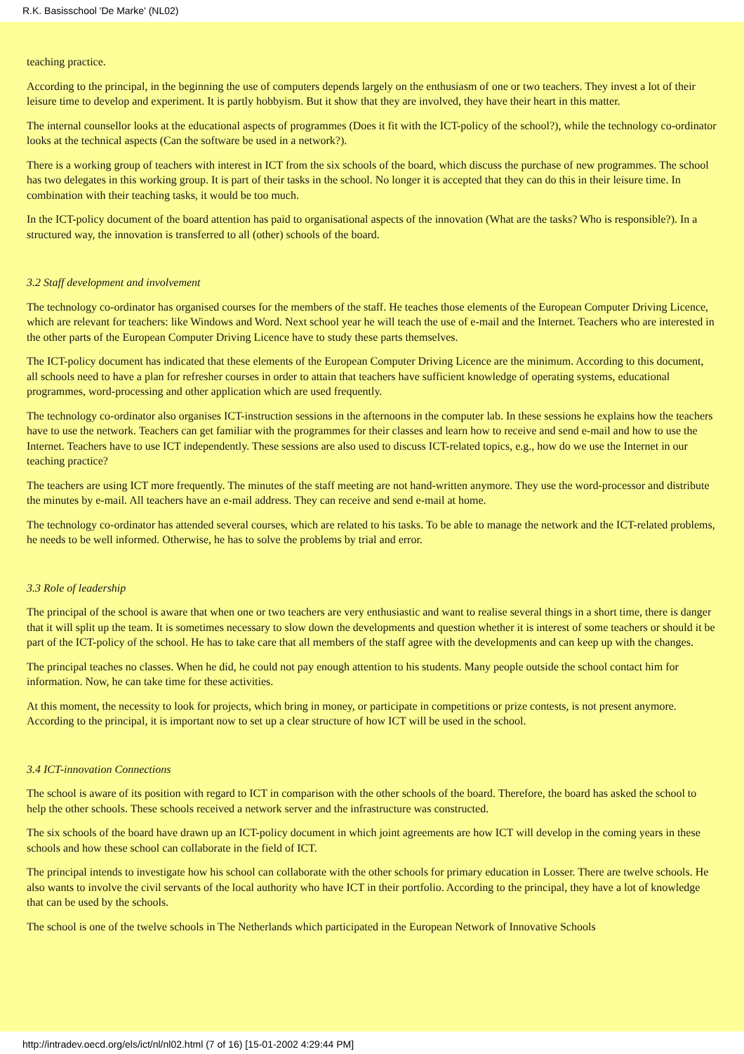R.K. Basisschool 'De Marke' (NL02)
teaching practice.
According to the principal, in the beginning the use of computers depends largely on the enthusiasm of one or two teachers. They invest a lot of their leisure time to develop and experiment. It is partly hobbyism. But it show that they are involved, they have their heart in this matter.
The internal counsellor looks at the educational aspects of programmes (Does it fit with the ICT-policy of the school?), while the technology co-ordinator looks at the technical aspects (Can the software be used in a network?).
There is a working group of teachers with interest in ICT from the six schools of the board, which discuss the purchase of new programmes. The school has two delegates in this working group. It is part of their tasks in the school. No longer it is accepted that they can do this in their leisure time. In combination with their teaching tasks, it would be too much.
In the ICT-policy document of the board attention has paid to organisational aspects of the innovation (What are the tasks? Who is responsible?). In a structured way, the innovation is transferred to all (other) schools of the board.
3.2 Staff development and involvement
The technology co-ordinator has organised courses for the members of the staff. He teaches those elements of the European Computer Driving Licence, which are relevant for teachers: like Windows and Word. Next school year he will teach the use of e-mail and the Internet. Teachers who are interested in the other parts of the European Computer Driving Licence have to study these parts themselves.
The ICT-policy document has indicated that these elements of the European Computer Driving Licence are the minimum. According to this document, all schools need to have a plan for refresher courses in order to attain that teachers have sufficient knowledge of operating systems, educational programmes, word-processing and other application which are used frequently.
The technology co-ordinator also organises ICT-instruction sessions in the afternoons in the computer lab. In these sessions he explains how the teachers have to use the network. Teachers can get familiar with the programmes for their classes and learn how to receive and send e-mail and how to use the Internet. Teachers have to use ICT independently. These sessions are also used to discuss ICT-related topics, e.g., how do we use the Internet in our teaching practice?
The teachers are using ICT more frequently. The minutes of the staff meeting are not hand-written anymore. They use the word-processor and distribute the minutes by e-mail. All teachers have an e-mail address. They can receive and send e-mail at home.
The technology co-ordinator has attended several courses, which are related to his tasks. To be able to manage the network and the ICT-related problems, he needs to be well informed. Otherwise, he has to solve the problems by trial and error.
3.3 Role of leadership
The principal of the school is aware that when one or two teachers are very enthusiastic and want to realise several things in a short time, there is danger that it will split up the team. It is sometimes necessary to slow down the developments and question whether it is interest of some teachers or should it be part of the ICT-policy of the school. He has to take care that all members of the staff agree with the developments and can keep up with the changes.
The principal teaches no classes. When he did, he could not pay enough attention to his students. Many people outside the school contact him for information. Now, he can take time for these activities.
At this moment, the necessity to look for projects, which bring in money, or participate in competitions or prize contests, is not present anymore. According to the principal, it is important now to set up a clear structure of how ICT will be used in the school.
3.4 ICT-innovation Connections
The school is aware of its position with regard to ICT in comparison with the other schools of the board. Therefore, the board has asked the school to help the other schools. These schools received a network server and the infrastructure was constructed.
The six schools of the board have drawn up an ICT-policy document in which joint agreements are how ICT will develop in the coming years in these schools and how these school can collaborate in the field of ICT.
The principal intends to investigate how his school can collaborate with the other schools for primary education in Losser. There are twelve schools. He also wants to involve the civil servants of the local authority who have ICT in their portfolio. According to the principal, they have a lot of knowledge that can be used by the schools.
The school is one of the twelve schools in The Netherlands which participated in the European Network of Innovative Schools
http://intradev.oecd.org/els/ict/nl/nl02.html (7 of 16) [15-01-2002 4:29:44 PM]